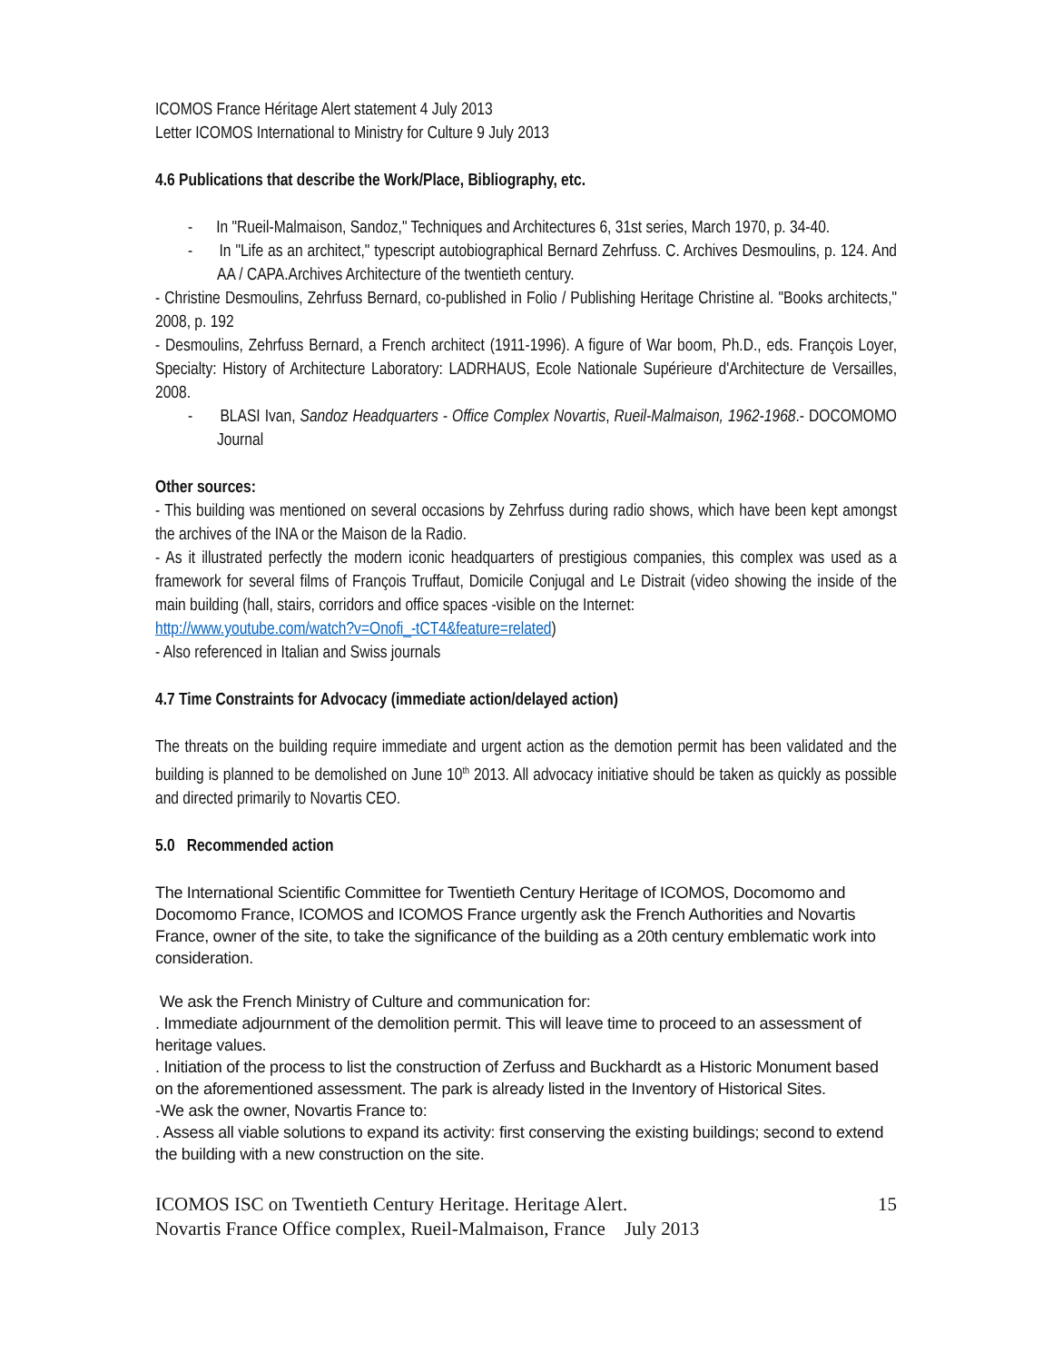ICOMOS France Héritage Alert statement 4 July 2013
Letter ICOMOS International to Ministry for Culture 9 July 2013
4.6 Publications that describe the Work/Place, Bibliography, etc.
- In "Rueil-Malmaison, Sandoz," Techniques and Architectures 6, 31st series, March 1970, p. 34-40.
- In "Life as an architect," typescript autobiographical Bernard Zehrfuss. C. Archives Desmoulins, p. 124. And AA / CAPA.Archives Architecture of the twentieth century.
- Christine Desmoulins, Zehrfuss Bernard, co-published in Folio / Publishing Heritage Christine al. "Books architects," 2008, p. 192
- Desmoulins, Zehrfuss Bernard, a French architect (1911-1996). A figure of War boom, Ph.D., eds. François Loyer, Specialty: History of Architecture Laboratory: LADRHAUS, Ecole Nationale Supérieure d'Architecture de Versailles, 2008.
- BLASI Ivan, Sandoz Headquarters - Office Complex Novartis, Rueil-Malmaison, 1962-1968.- DOCOMOMO Journal
Other sources:
- This building was mentioned on several occasions by Zehrfuss during radio shows, which have been kept amongst the archives of the INA or the Maison de la Radio.
- As it illustrated perfectly the modern iconic headquarters of prestigious companies, this complex was used as a framework for several films of François Truffaut, Domicile Conjugal and Le Distrait (video showing the inside of the main building (hall, stairs, corridors and office spaces -visible on the Internet:
http://www.youtube.com/watch?v=Onofi_-tCT4&feature=related)
- Also referenced in Italian and Swiss journals
4.7 Time Constraints for Advocacy (immediate action/delayed action)
The threats on the building require immediate and urgent action as the demotion permit has been validated and the building is planned to be demolished on June 10<sup>th</sup> 2013. All advocacy initiative should be taken as quickly as possible and directed primarily to Novartis CEO.
5.0 Recommended action
The International Scientific Committee for Twentieth Century Heritage of ICOMOS, Docomomo and Docomomo France, ICOMOS and ICOMOS France urgently ask the French Authorities and Novartis France, owner of the site, to take the significance of the building as a 20th century emblematic work into consideration.
We ask the French Ministry of Culture and communication for:
. Immediate adjournment of the demolition permit. This will leave time to proceed to an assessment of heritage values.
. Initiation of the process to list the construction of Zerfuss and Buckhardt as a Historic Monument based on the aforementioned assessment. The park is already listed in the Inventory of Historical Sites.
-We ask the owner, Novartis France to:
. Assess all viable solutions to expand its activity: first conserving the existing buildings; second to extend the building with a new construction on the site.
ICOMOS ISC on Twentieth Century Heritage. Heritage Alert. 15
Novartis France Office complex, Rueil-Malmaison, France July 2013